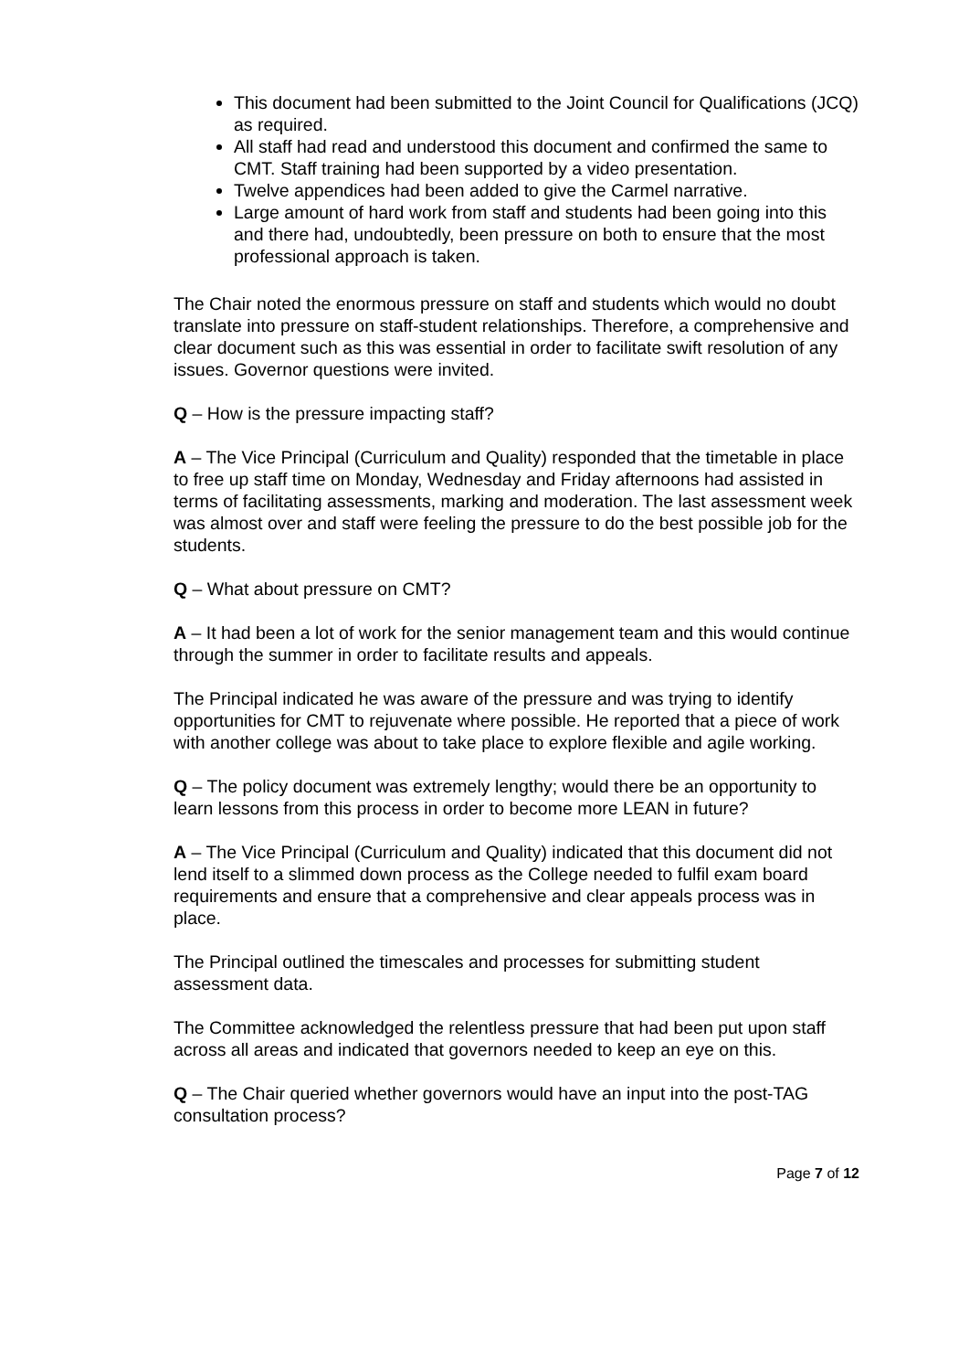This document had been submitted to the Joint Council for Qualifications (JCQ) as required.
All staff had read and understood this document and confirmed the same to CMT. Staff training had been supported by a video presentation.
Twelve appendices had been added to give the Carmel narrative.
Large amount of hard work from staff and students had been going into this and there had, undoubtedly, been pressure on both to ensure that the most professional approach is taken.
The Chair noted the enormous pressure on staff and students which would no doubt translate into pressure on staff-student relationships. Therefore, a comprehensive and clear document such as this was essential in order to facilitate swift resolution of any issues. Governor questions were invited.
Q – How is the pressure impacting staff?
A – The Vice Principal (Curriculum and Quality) responded that the timetable in place to free up staff time on Monday, Wednesday and Friday afternoons had assisted in terms of facilitating assessments, marking and moderation. The last assessment week was almost over and staff were feeling the pressure to do the best possible job for the students.
Q – What about pressure on CMT?
A – It had been a lot of work for the senior management team and this would continue through the summer in order to facilitate results and appeals.
The Principal indicated he was aware of the pressure and was trying to identify opportunities for CMT to rejuvenate where possible. He reported that a piece of work with another college was about to take place to explore flexible and agile working.
Q – The policy document was extremely lengthy; would there be an opportunity to learn lessons from this process in order to become more LEAN in future?
A – The Vice Principal (Curriculum and Quality) indicated that this document did not lend itself to a slimmed down process as the College needed to fulfil exam board requirements and ensure that a comprehensive and clear appeals process was in place.
The Principal outlined the timescales and processes for submitting student assessment data.
The Committee acknowledged the relentless pressure that had been put upon staff across all areas and indicated that governors needed to keep an eye on this.
Q – The Chair queried whether governors would have an input into the post-TAG consultation process?
Page 7 of 12